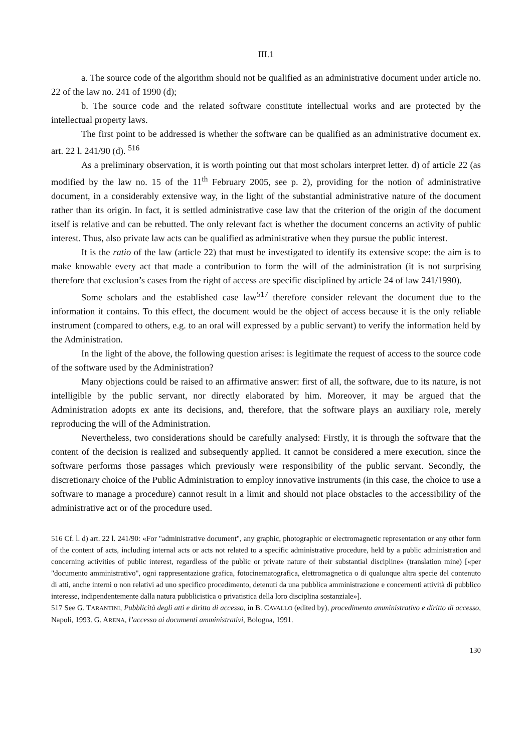III.1
a. The source code of the algorithm should not be qualified as an administrative document under article no. 22 of the law no. 241 of 1990 (d);
b. The source code and the related software constitute intellectual works and are protected by the intellectual property laws.
The first point to be addressed is whether the software can be qualified as an administrative document ex. art. 22 l. 241/90 (d). <sup>516</sup>
As a preliminary observation, it is worth pointing out that most scholars interpret letter. d) of article 22 (as modified by the law no. 15 of the 11<sup>th</sup> February 2005, see p. 2), providing for the notion of administrative document, in a considerably extensive way, in the light of the substantial administrative nature of the document rather than its origin. In fact, it is settled administrative case law that the criterion of the origin of the document itself is relative and can be rebutted. The only relevant fact is whether the document concerns an activity of public interest. Thus, also private law acts can be qualified as administrative when they pursue the public interest.
It is the ratio of the law (article 22) that must be investigated to identify its extensive scope: the aim is to make knowable every act that made a contribution to form the will of the administration (it is not surprising therefore that exclusion’s cases from the right of access are specific disciplined by article 24 of law 241/1990).
Some scholars and the established case law<sup>517</sup> therefore consider relevant the document due to the information it contains. To this effect, the document would be the object of access because it is the only reliable instrument (compared to others, e.g. to an oral will expressed by a public servant) to verify the information held by the Administration.
In the light of the above, the following question arises: is legitimate the request of access to the source code of the software used by the Administration?
Many objections could be raised to an affirmative answer: first of all, the software, due to its nature, is not intelligible by the public servant, nor directly elaborated by him. Moreover, it may be argued that the Administration adopts ex ante its decisions, and, therefore, that the software plays an auxiliary role, merely reproducing the will of the Administration.
Nevertheless, two considerations should be carefully analysed: Firstly, it is through the software that the content of the decision is realized and subsequently applied. It cannot be considered a mere execution, since the software performs those passages which previously were responsibility of the public servant. Secondly, the discretionary choice of the Public Administration to employ innovative instruments (in this case, the choice to use a software to manage a procedure) cannot result in a limit and should not place obstacles to the accessibility of the administrative act or of the procedure used.
516 Cf. l. d) art. 22 l. 241/90: «For "administrative document", any graphic, photographic or electromagnetic representation or any other form of the content of acts, including internal acts or acts not related to a specific administrative procedure, held by a public administration and concerning activities of public interest, regardless of the public or private nature of their substantial discipline» (translation mine) [«per "documento amministrativo", ogni rappresentazione grafica, fotocinematografica, elettromagnetica o di qualunque altra specie del contenuto di atti, anche interni o non relativi ad uno specifico procedimento, detenuti da una pubblica amministrazione e concernenti attività di pubblico interesse, indipendentemente dalla natura pubblicistica o privatistica della loro disciplina sostanziale»].
517 See G. TARANTINI, Pubblicità degli atti e diritto di accesso, in B. CAVALLO (edited by), procedimento amministrativo e diritto di accesso, Napoli, 1993. G. ARENA, l’accesso ai documenti amministrativi, Bologna, 1991.
130